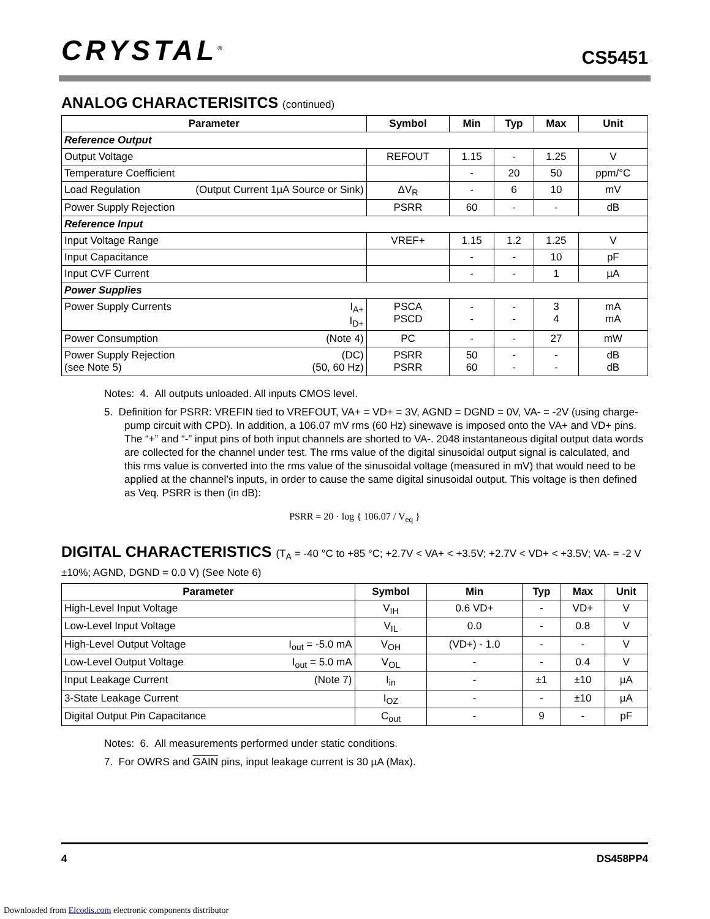CRYSTAL<sup>®</sup>
CS5451
ANALOG CHARACTERISITCS (continued)
| Parameter | Symbol | Min | Typ | Max | Unit |
| --- | --- | --- | --- | --- | --- |
| Reference Output | | | | | |
| Output Voltage | REFOUT | 1.15 | - | 1.25 | V |
| Temperature Coefficient | | - | 20 | 50 | ppm/°C |
| Load Regulation (Output Current 1µA Source or Sink) | ΔV<sub>R</sub> | - | 6 | 10 | mV |
| Power Supply Rejection | PSRR | 60 | - | - | dB |
| Reference Input | | | | | |
| Input Voltage Range | VREF+ | 1.15 | 1.2 | 1.25 | V |
| Input Capacitance | | - | - | 10 | pF |
| Input CVF Current | | - | - | 1 | µA |
| Power Supplies | | | | | |
| Power Supply Currents I<sub>A+</sub> I<sub>D+</sub> | PSCA PSCD | - - | - - | 3 4 | mA mA |
| Power Consumption (Note 4) | PC | - | - | 27 | mW |
| Power Supply Rejection (DC) (see Note 5) (50, 60 Hz) | PSRR PSRR | 50 60 | - - | - - | dB dB |
Notes: 4. All outputs unloaded. All inputs CMOS level.
5. Definition for PSRR: VREFIN tied to VREFOUT, VA+ = VD+ = 3V, AGND = DGND = 0V, VA- = -2V (using charge-pump circuit with CPD). In addition, a 106.07 mV rms (60 Hz) sinewave is imposed onto the VA+ and VD+ pins. The “+” and “-” input pins of both input channels are shorted to VA-. 2048 instantaneous digital output data words are collected for the channel under test. The rms value of the digital sinusoidal output signal is calculated, and this rms value is converted into the rms value of the sinusoidal voltage (measured in mV) that would need to be applied at the channel’s inputs, in order to cause the same digital sinusoidal output. This voltage is then defined as Veq. PSRR is then (in dB):
PSRR = 20 · log { 106.07 / V<sub>eq</sub> }
DIGITAL CHARACTERISTICS (T<sub>A</sub> = -40 °C to +85 °C; +2.7V < VA+ < +3.5V; +2.7V < VD+ < +3.5V; VA- = -2 V ±10%; AGND, DGND = 0.0 V) (See Note 6)
| Parameter | Symbol | Min | Typ | Max | Unit |
| --- | --- | --- | --- | --- | --- |
| High-Level Input Voltage | V<sub>IH</sub> | 0.6 VD+ | - | VD+ | V |
| Low-Level Input Voltage | V<sub>IL</sub> | 0.0 | - | 0.8 | V |
| High-Level Output Voltage I<sub>out</sub> = -5.0 mA | V<sub>OH</sub> | (VD+) - 1.0 | - | - | V |
| Low-Level Output Voltage I<sub>out</sub> = 5.0 mA | V<sub>OL</sub> | - | - | 0.4 | V |
| Input Leakage Current (Note 7) | I<sub>in</sub> | - | ±1 | ±10 | µA |
| 3-State Leakage Current | I<sub>OZ</sub> | - | - | ±10 | µA |
| Digital Output Pin Capacitance | C<sub>out</sub> | - | 9 | - | pF |
Notes: 6. All measurements performed under static conditions.
7. For OWRS and GAIN pins, input leakage current is 30 µA (Max).
4 DS458PP4
Downloaded from Elcodis.com electronic components distributor